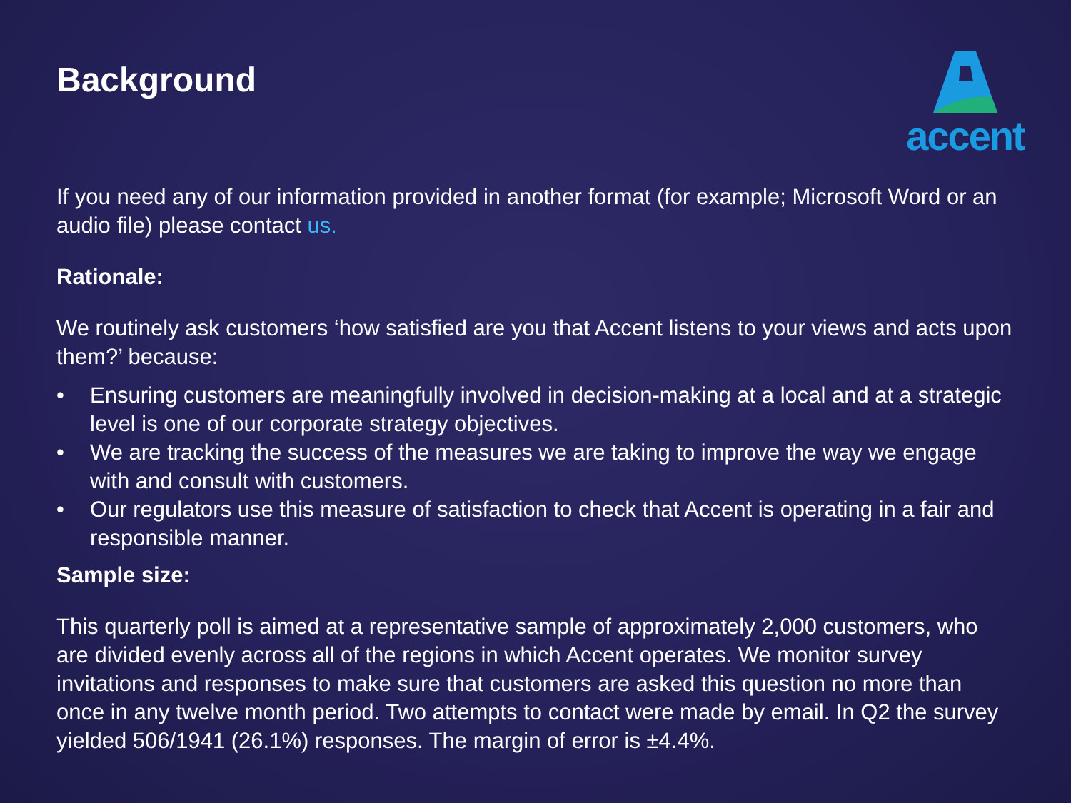Background
accent
If you need any of our information provided in another format (for example; Microsoft Word or an audio file) please contact us.
Rationale:
We routinely ask customers ‘how satisfied are you that Accent listens to your views and acts upon them?’ because:
• Ensuring customers are meaningfully involved in decision-making at a local and at a strategic level is one of our corporate strategy objectives.
• We are tracking the success of the measures we are taking to improve the way we engage with and consult with customers.
• Our regulators use this measure of satisfaction to check that Accent is operating in a fair and responsible manner.
Sample size:
This quarterly poll is aimed at a representative sample of approximately 2,000 customers, who are divided evenly across all of the regions in which Accent operates. We monitor survey invitations and responses to make sure that customers are asked this question no more than once in any twelve month period. Two attempts to contact were made by email. In Q2 the survey yielded 506/1941 (26.1%) responses. The margin of error is ±4.4%.